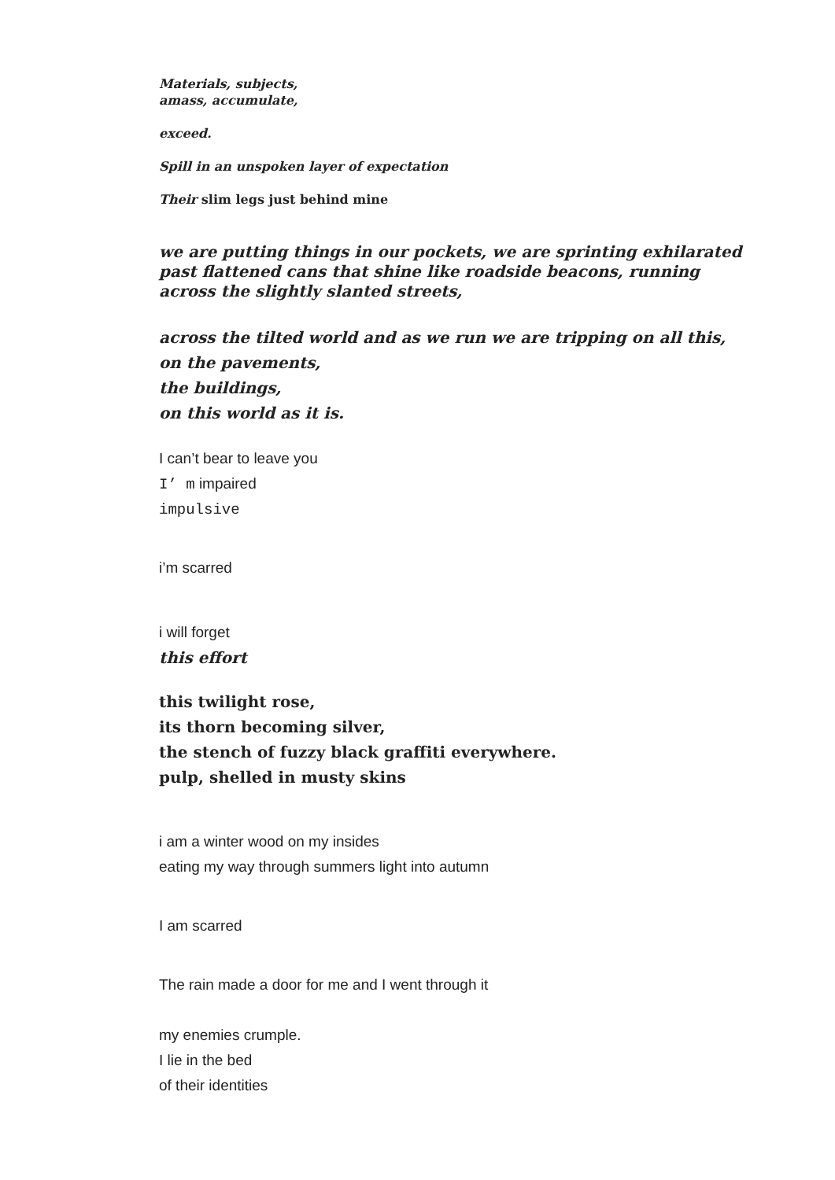Materials, subjects,
amass, accumulate,
exceed.
Spill in an unspoken layer of expectation
Their slim legs just behind mine
we are putting things in our pockets, we are sprinting exhilarated
past flattened cans that shine like roadside beacons, running
across the slightly slanted streets,
across the tilted world and as we run we are tripping on all this,
on the pavements,
the buildings,
on this world as it is.
I can’t bear to leave you
I’ m impaired
impulsive
i’m scarred
i will forget
this effort
this twilight rose,
its thorn becoming silver,
the stench of fuzzy black graffiti everywhere.
pulp, shelled in musty skins
i am a winter wood on my insides
eating my way through summers light into autumn
I am scarred
The rain made a door for me and I went through it
my enemies crumple.
I lie in the bed
of their identities